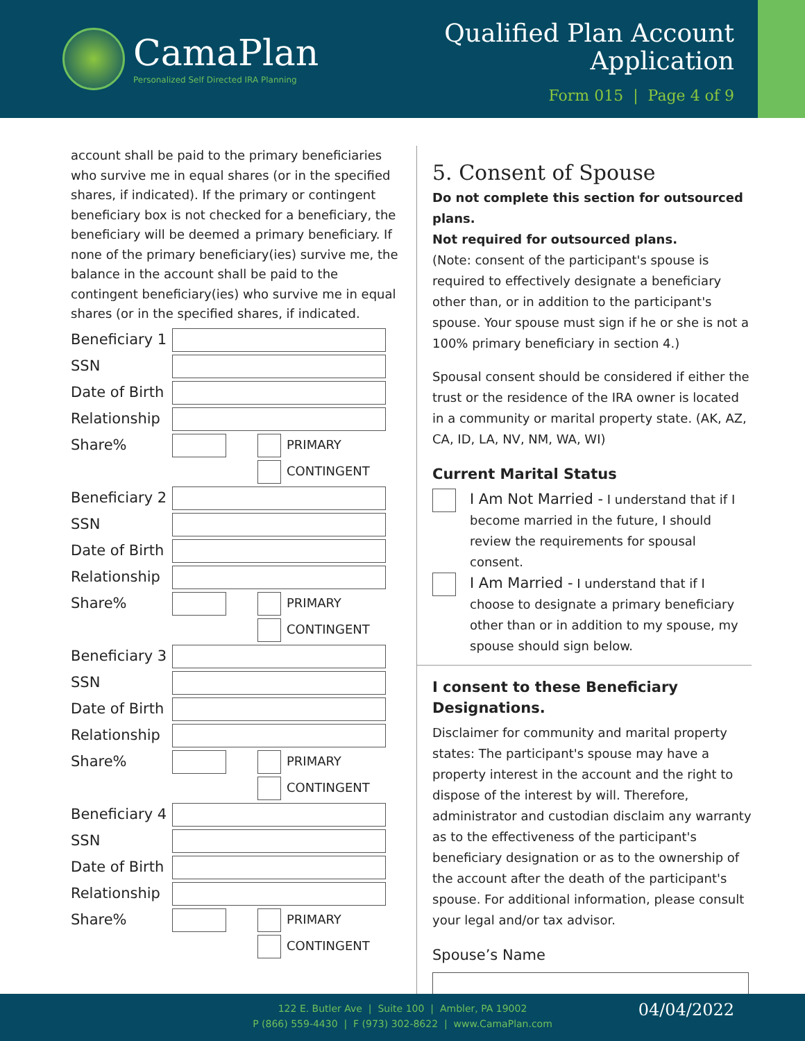CamaPlan
Personalized Self Directed IRA Planning
Qualified Plan Account
Application
Form 015 | Page 4 of 9
account shall be paid to the primary beneficiaries who survive me in equal shares (or in the specified shares, if indicated). If the primary or contingent beneficiary box is not checked for a beneficiary, the beneficiary will be deemed a primary beneficiary. If none of the primary beneficiary(ies) survive me, the balance in the account shall be paid to the contingent beneficiary(ies) who survive me in equal shares (or in the specified shares, if indicated.
Beneficiary 1
SSN
Date of Birth
Relationship
Share%
PRIMARY
CONTINGENT
Beneficiary 2
SSN
Date of Birth
Relationship
Share%
PRIMARY
CONTINGENT
Beneficiary 3
SSN
Date of Birth
Relationship
Share%
PRIMARY
CONTINGENT
Beneficiary 4
SSN
Date of Birth
Relationship
Share%
PRIMARY
CONTINGENT
5. Consent of Spouse
Do not complete this section for outsourced plans.
Not required for outsourced plans.
(Note: consent of the participant's spouse is required to effectively designate a beneficiary other than, or in addition to the participant's spouse. Your spouse must sign if he or she is not a 100% primary beneficiary in section 4.)
Spousal consent should be considered if either the trust or the residence of the IRA owner is located in a community or marital property state. (AK, AZ, CA, ID, LA, NV, NM, WA, WI)
Current Marital Status
I Am Not Married - I understand that if I become married in the future, I should review the requirements for spousal consent.
I Am Married - I understand that if I choose to designate a primary beneficiary other than or in addition to my spouse, my spouse should sign below.
I consent to these Beneficiary Designations.
Disclaimer for community and marital property states: The participant's spouse may have a property interest in the account and the right to dispose of the interest by will. Therefore, administrator and custodian disclaim any warranty as to the effectiveness of the participant's beneficiary designation or as to the ownership of the account after the death of the participant's spouse. For additional information, please consult your legal and/or tax advisor.
Spouse’s Name
122 E. Butler Ave | Suite 100 | Ambler, PA 19002
P (866) 559-4430 | F (973) 302-8622 | www.CamaPlan.com
04/04/2022